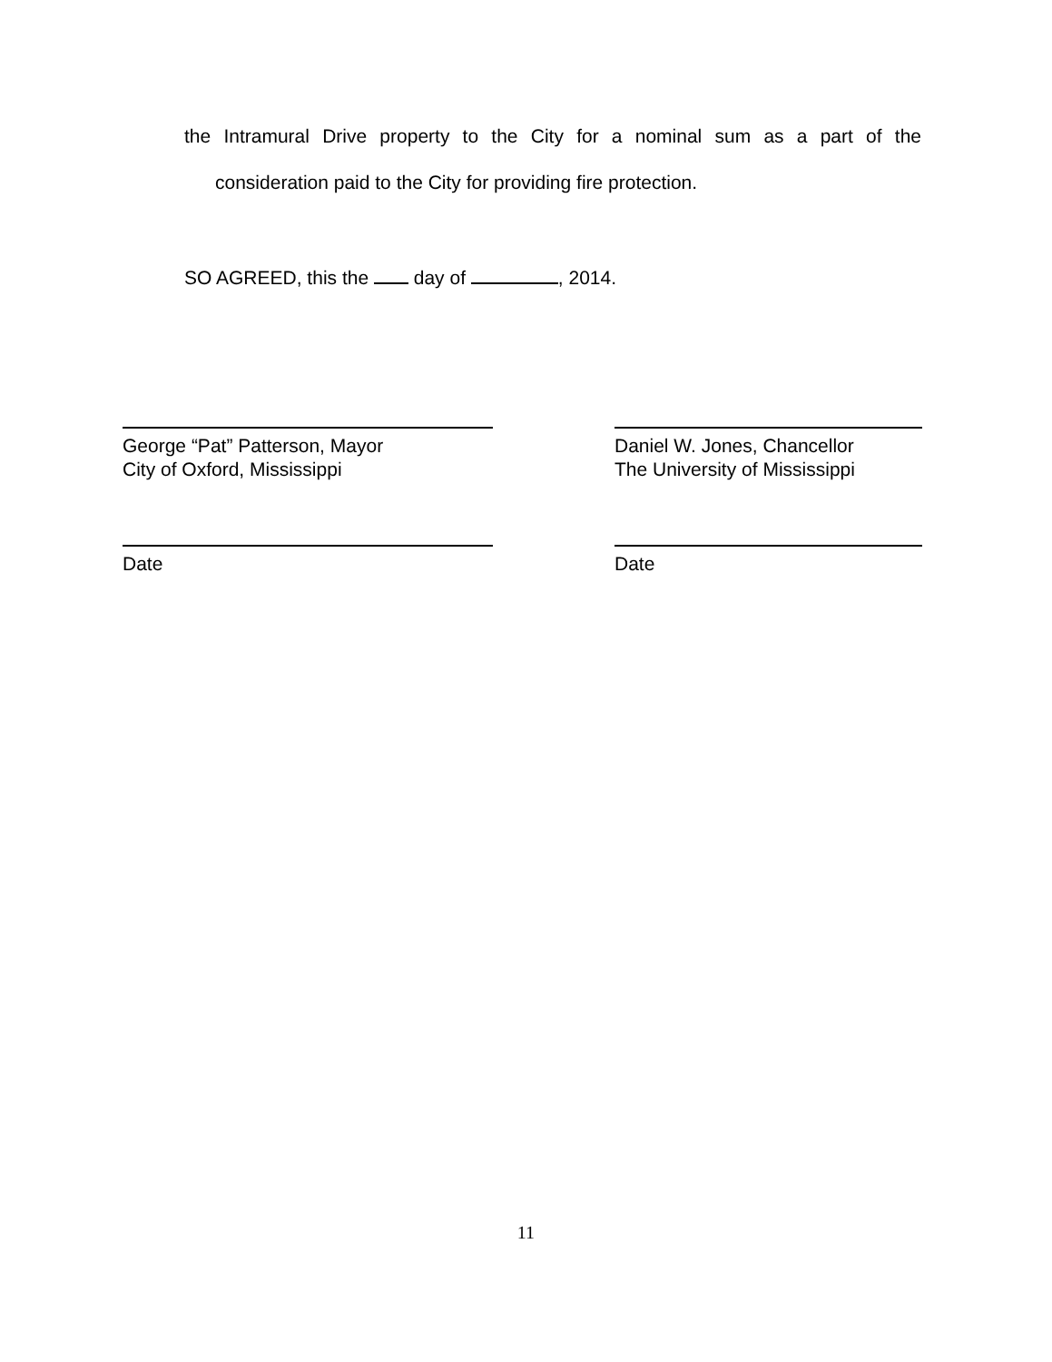the Intramural Drive property to the City for a nominal sum as a part of the
consideration paid to the City for providing fire protection.
SO AGREED, this the day of , 2014.
George “Pat” Patterson, Mayor
City of Oxford, Mississippi
Daniel W. Jones, Chancellor
The University of Mississippi
Date Date
11